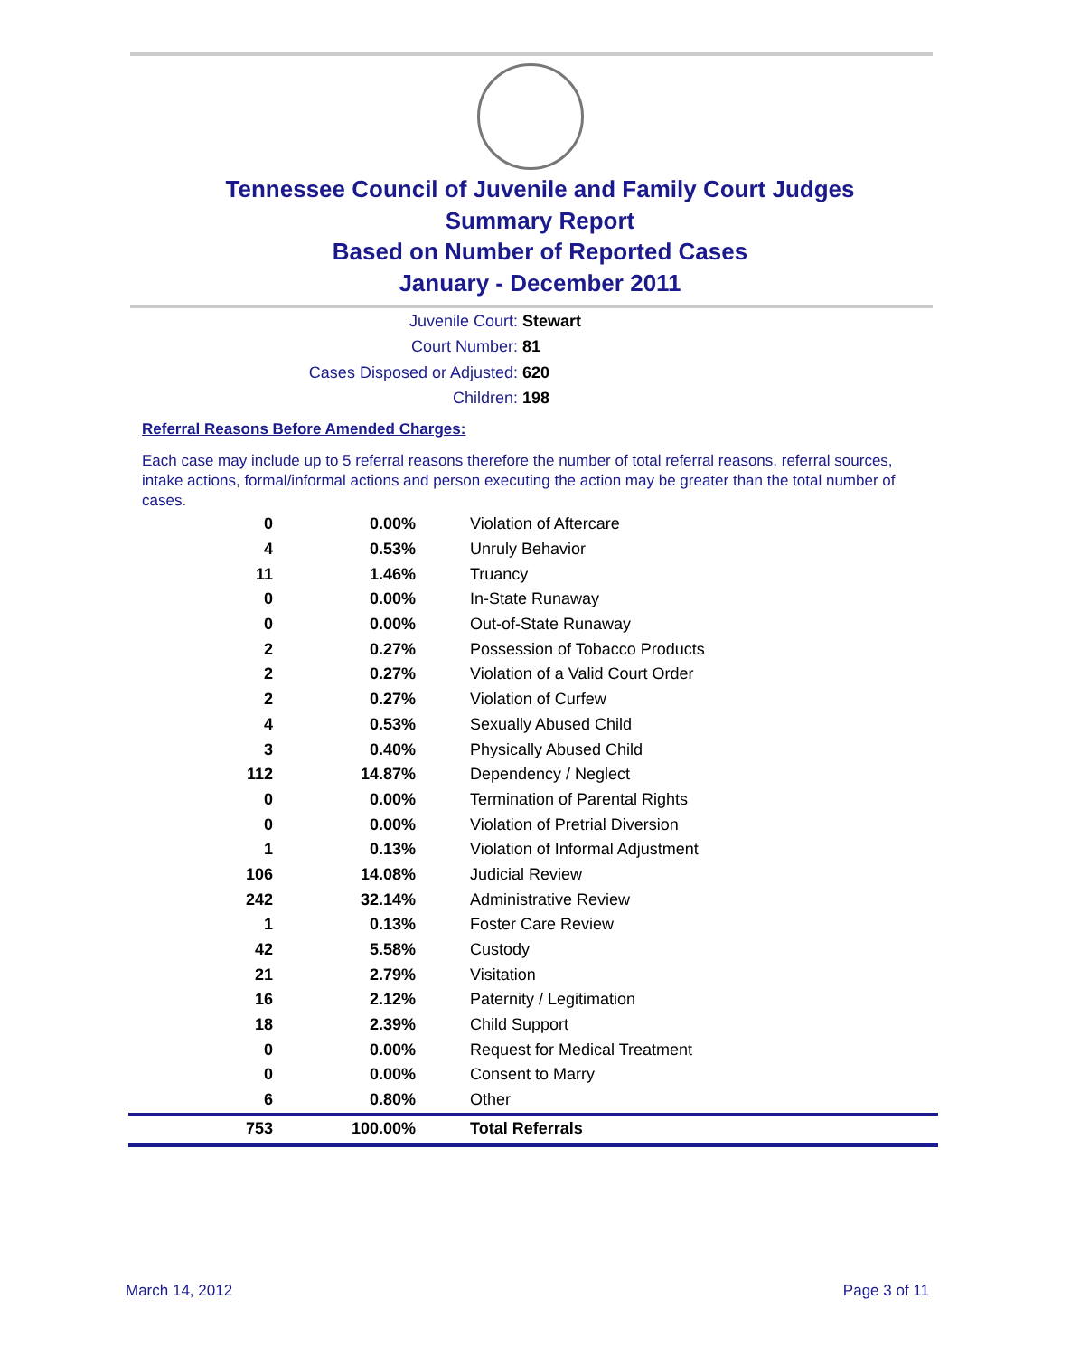Tennessee Council of Juvenile and Family Court Judges
Summary Report
Based on Number of Reported Cases
January - December 2011
Juvenile Court: Stewart
Court Number: 81
Cases Disposed or Adjusted: 620
Children: 198
Referral Reasons Before Amended Charges:
Each case may include up to 5 referral reasons therefore the number of total referral reasons, referral sources, intake actions, formal/informal actions and person executing the action may be greater than the total number of cases.
| 0 | 0.00% | Violation of Aftercare |
| 4 | 0.53% | Unruly Behavior |
| 11 | 1.46% | Truancy |
| 0 | 0.00% | In-State Runaway |
| 0 | 0.00% | Out-of-State Runaway |
| 2 | 0.27% | Possession of Tobacco Products |
| 2 | 0.27% | Violation of a Valid Court Order |
| 2 | 0.27% | Violation of Curfew |
| 4 | 0.53% | Sexually Abused Child |
| 3 | 0.40% | Physically Abused Child |
| 112 | 14.87% | Dependency / Neglect |
| 0 | 0.00% | Termination of Parental Rights |
| 0 | 0.00% | Violation of Pretrial Diversion |
| 1 | 0.13% | Violation of Informal Adjustment |
| 106 | 14.08% | Judicial Review |
| 242 | 32.14% | Administrative Review |
| 1 | 0.13% | Foster Care Review |
| 42 | 5.58% | Custody |
| 21 | 2.79% | Visitation |
| 16 | 2.12% | Paternity / Legitimation |
| 18 | 2.39% | Child Support |
| 0 | 0.00% | Request for Medical Treatment |
| 0 | 0.00% | Consent to Marry |
| 6 | 0.80% | Other |
| 753 | 100.00% | Total Referrals |
March 14, 2012 Page 3 of 11